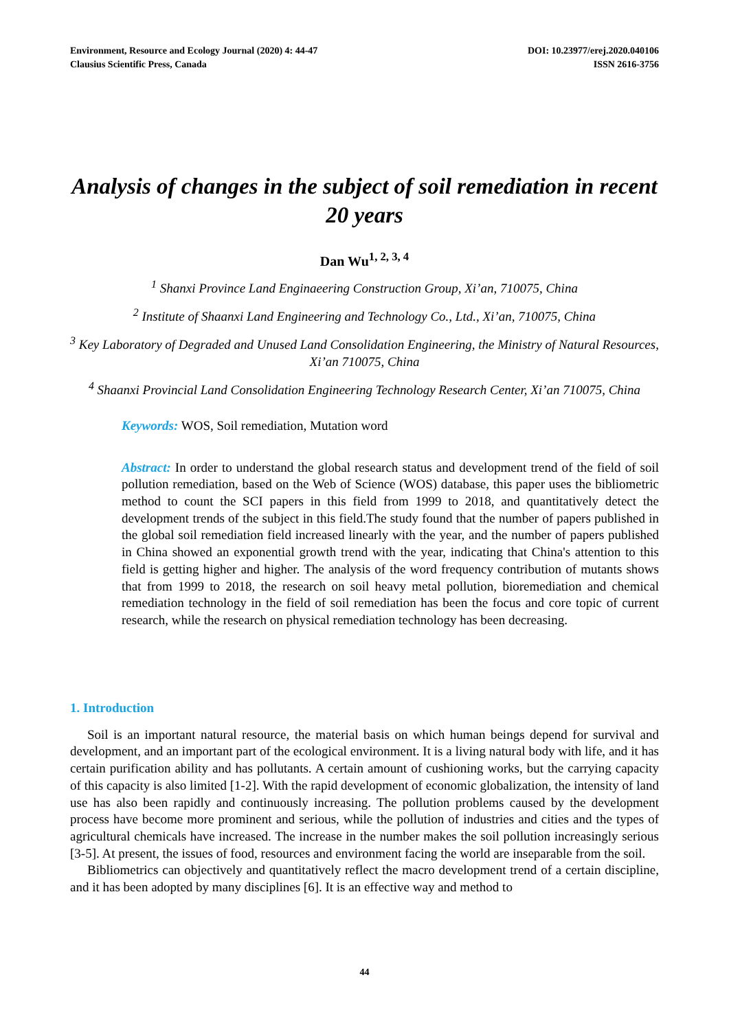Environment, Resource and Ecology Journal (2020) 4: 44-47
Clausius Scientific Press, Canada
DOI: 10.23977/erej.2020.040106
ISSN 2616-3756
Analysis of changes in the subject of soil remediation in recent 20 years
Dan Wu<sup>1, 2, 3, 4</sup>
<sup>1</sup> Shanxi Province Land Enginaeering Construction Group, Xi’an, 710075, China
<sup>2</sup> Institute of Shaanxi Land Engineering and Technology Co., Ltd., Xi’an, 710075, China
<sup>3</sup> Key Laboratory of Degraded and Unused Land Consolidation Engineering, the Ministry of Natural Resources, Xi’an 710075, China
<sup>4</sup> Shaanxi Provincial Land Consolidation Engineering Technology Research Center, Xi’an 710075, China
Keywords: WOS, Soil remediation, Mutation word
Abstract: In order to understand the global research status and development trend of the field of soil pollution remediation, based on the Web of Science (WOS) database, this paper uses the bibliometric method to count the SCI papers in this field from 1999 to 2018, and quantitatively detect the development trends of the subject in this field.The study found that the number of papers published in the global soil remediation field increased linearly with the year, and the number of papers published in China showed an exponential growth trend with the year, indicating that China's attention to this field is getting higher and higher. The analysis of the word frequency contribution of mutants shows that from 1999 to 2018, the research on soil heavy metal pollution, bioremediation and chemical remediation technology in the field of soil remediation has been the focus and core topic of current research, while the research on physical remediation technology has been decreasing.
1. Introduction
Soil is an important natural resource, the material basis on which human beings depend for survival and development, and an important part of the ecological environment. It is a living natural body with life, and it has certain purification ability and has pollutants. A certain amount of cushioning works, but the carrying capacity of this capacity is also limited [1-2]. With the rapid development of economic globalization, the intensity of land use has also been rapidly and continuously increasing. The pollution problems caused by the development process have become more prominent and serious, while the pollution of industries and cities and the types of agricultural chemicals have increased. The increase in the number makes the soil pollution increasingly serious [3-5]. At present, the issues of food, resources and environment facing the world are inseparable from the soil.
Bibliometrics can objectively and quantitatively reflect the macro development trend of a certain discipline, and it has been adopted by many disciplines [6]. It is an effective way and method to
44